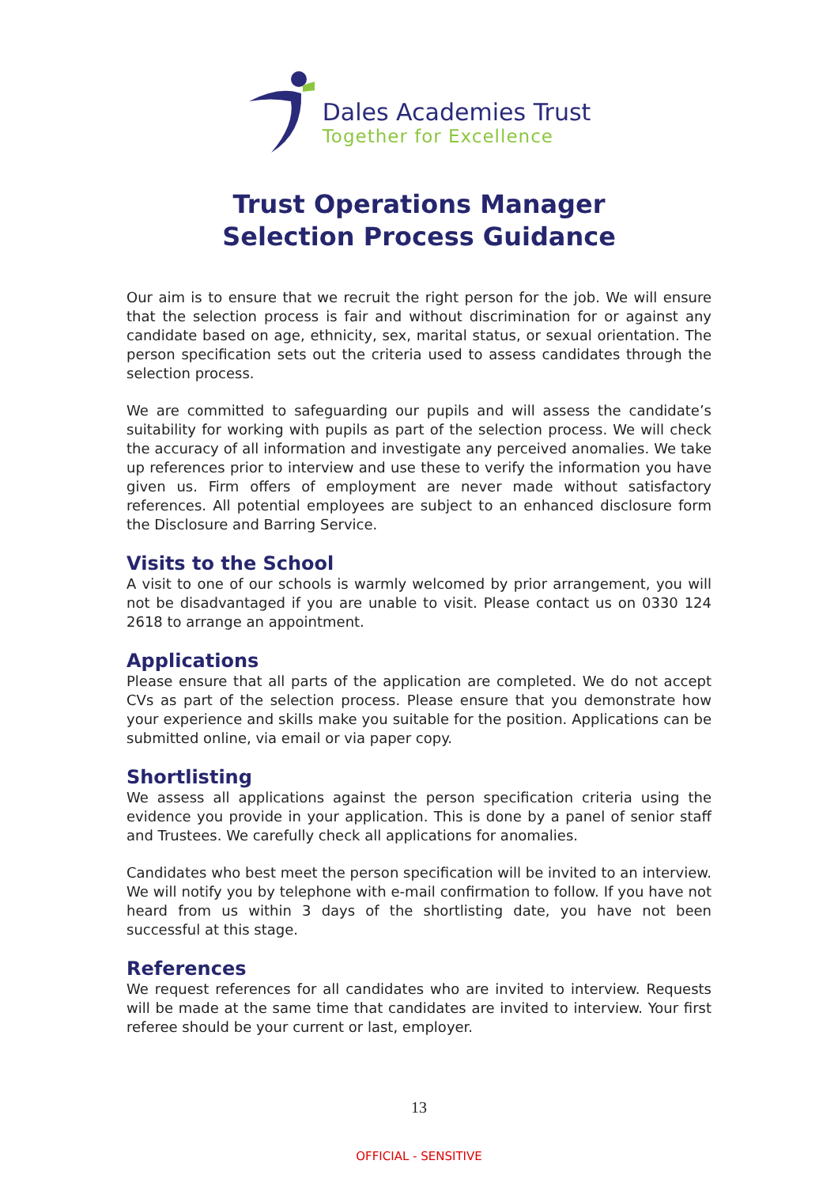Dales Academies Trust
Together for Excellence
Trust Operations Manager
Selection Process Guidance
Our aim is to ensure that we recruit the right person for the job. We will ensure that the selection process is fair and without discrimination for or against any candidate based on age, ethnicity, sex, marital status, or sexual orientation. The person specification sets out the criteria used to assess candidates through the selection process.
We are committed to safeguarding our pupils and will assess the candidate’s suitability for working with pupils as part of the selection process. We will check the accuracy of all information and investigate any perceived anomalies. We take up references prior to interview and use these to verify the information you have given us. Firm offers of employment are never made without satisfactory references. All potential employees are subject to an enhanced disclosure form the Disclosure and Barring Service.
Visits to the School
A visit to one of our schools is warmly welcomed by prior arrangement, you will not be disadvantaged if you are unable to visit. Please contact us on 0330 124 2618 to arrange an appointment.
Applications
Please ensure that all parts of the application are completed. We do not accept CVs as part of the selection process. Please ensure that you demonstrate how your experience and skills make you suitable for the position. Applications can be submitted online, via email or via paper copy.
Shortlisting
We assess all applications against the person specification criteria using the evidence you provide in your application. This is done by a panel of senior staff and Trustees. We carefully check all applications for anomalies.
Candidates who best meet the person specification will be invited to an interview. We will notify you by telephone with e-mail confirmation to follow. If you have not heard from us within 3 days of the shortlisting date, you have not been successful at this stage.
References
We request references for all candidates who are invited to interview. Requests will be made at the same time that candidates are invited to interview. Your first referee should be your current or last, employer.
13
OFFICIAL - SENSITIVE